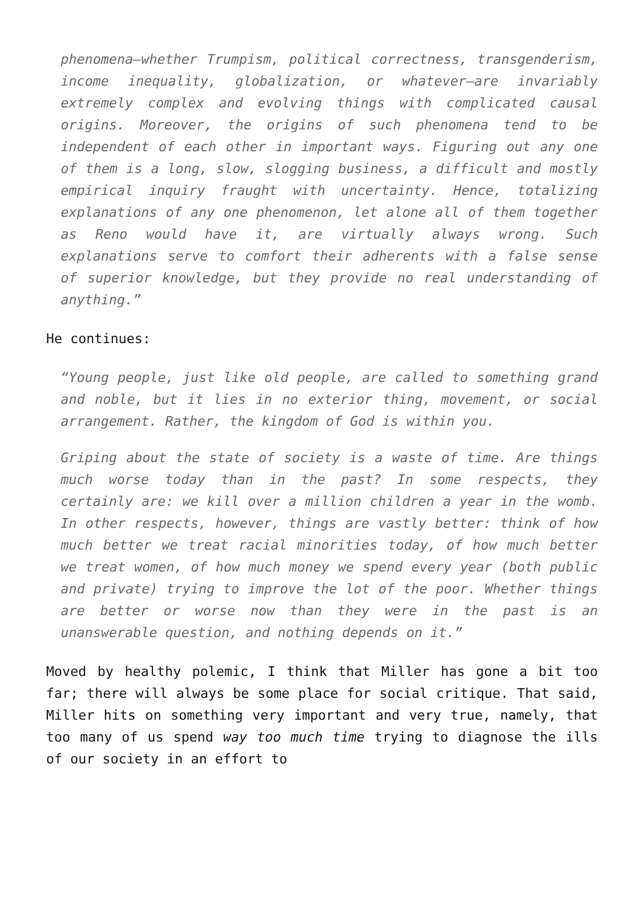phenomena—whether Trumpism, political correctness, transgenderism, income inequality, globalization, or whatever—are invariably extremely complex and evolving things with complicated causal origins. Moreover, the origins of such phenomena tend to be independent of each other in important ways. Figuring out any one of them is a long, slow, slogging business, a difficult and mostly empirical inquiry fraught with uncertainty. Hence, totalizing explanations of any one phenomenon, let alone all of them together as Reno would have it, are virtually always wrong. Such explanations serve to comfort their adherents with a false sense of superior knowledge, but they provide no real understanding of anything.”
He continues:
“Young people, just like old people, are called to something grand and noble, but it lies in no exterior thing, movement, or social arrangement. Rather, the kingdom of God is within you.
Griping about the state of society is a waste of time. Are things much worse today than in the past? In some respects, they certainly are: we kill over a million children a year in the womb. In other respects, however, things are vastly better: think of how much better we treat racial minorities today, of how much better we treat women, of how much money we spend every year (both public and private) trying to improve the lot of the poor. Whether things are better or worse now than they were in the past is an unanswerable question, and nothing depends on it.”
Moved by healthy polemic, I think that Miller has gone a bit too far; there will always be some place for social critique. That said, Miller hits on something very important and very true, namely, that too many of us spend way too much time trying to diagnose the ills of our society in an effort to